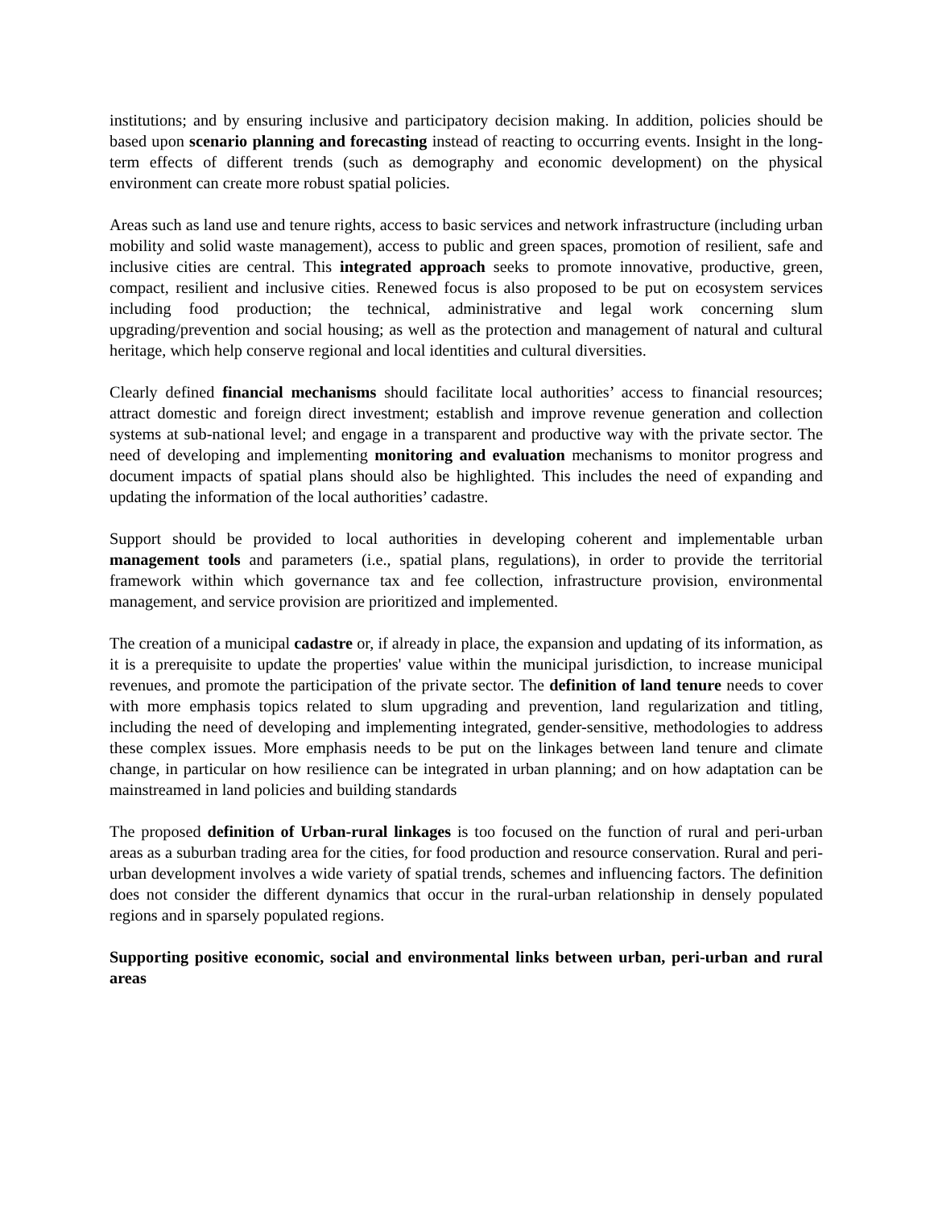institutions; and by ensuring inclusive and participatory decision making. In addition, policies should be based upon scenario planning and forecasting instead of reacting to occurring events. Insight in the long-term effects of different trends (such as demography and economic development) on the physical environment can create more robust spatial policies.
Areas such as land use and tenure rights, access to basic services and network infrastructure (including urban mobility and solid waste management), access to public and green spaces, promotion of resilient, safe and inclusive cities are central. This integrated approach seeks to promote innovative, productive, green, compact, resilient and inclusive cities. Renewed focus is also proposed to be put on ecosystem services including food production; the technical, administrative and legal work concerning slum upgrading/prevention and social housing; as well as the protection and management of natural and cultural heritage, which help conserve regional and local identities and cultural diversities.
Clearly defined financial mechanisms should facilitate local authorities’ access to financial resources; attract domestic and foreign direct investment; establish and improve revenue generation and collection systems at sub-national level; and engage in a transparent and productive way with the private sector. The need of developing and implementing monitoring and evaluation mechanisms to monitor progress and document impacts of spatial plans should also be highlighted. This includes the need of expanding and updating the information of the local authorities’ cadastre.
Support should be provided to local authorities in developing coherent and implementable urban management tools and parameters (i.e., spatial plans, regulations), in order to provide the territorial framework within which governance tax and fee collection, infrastructure provision, environmental management, and service provision are prioritized and implemented.
The creation of a municipal cadastre or, if already in place, the expansion and updating of its information, as it is a prerequisite to update the properties' value within the municipal jurisdiction, to increase municipal revenues, and promote the participation of the private sector. The definition of land tenure needs to cover with more emphasis topics related to slum upgrading and prevention, land regularization and titling, including the need of developing and implementing integrated, gender-sensitive, methodologies to address these complex issues. More emphasis needs to be put on the linkages between land tenure and climate change, in particular on how resilience can be integrated in urban planning; and on how adaptation can be mainstreamed in land policies and building standards
The proposed definition of Urban-rural linkages is too focused on the function of rural and peri-urban areas as a suburban trading area for the cities, for food production and resource conservation. Rural and peri-urban development involves a wide variety of spatial trends, schemes and influencing factors. The definition does not consider the different dynamics that occur in the rural-urban relationship in densely populated regions and in sparsely populated regions.
Supporting positive economic, social and environmental links between urban, peri-urban and rural areas